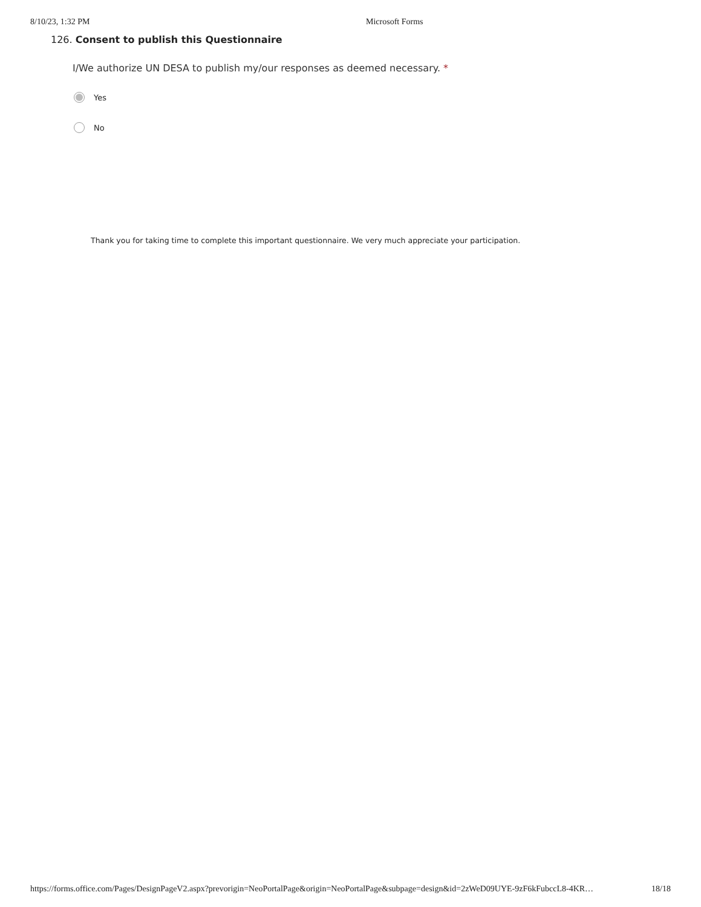8/10/23, 1:32 PM Microsoft Forms
126. Consent to publish this Questionnaire
I/We authorize UN DESA to publish my/our responses as deemed necessary. *
Yes
No
Thank you for taking time to complete this important questionnaire. We very much appreciate your participation.
https://forms.office.com/Pages/DesignPageV2.aspx?prevorigin=NeoPortalPage&origin=NeoPortalPage&subpage=design&id=2zWeD09UYE-9zF6kFubccL8-4KR… 18/18